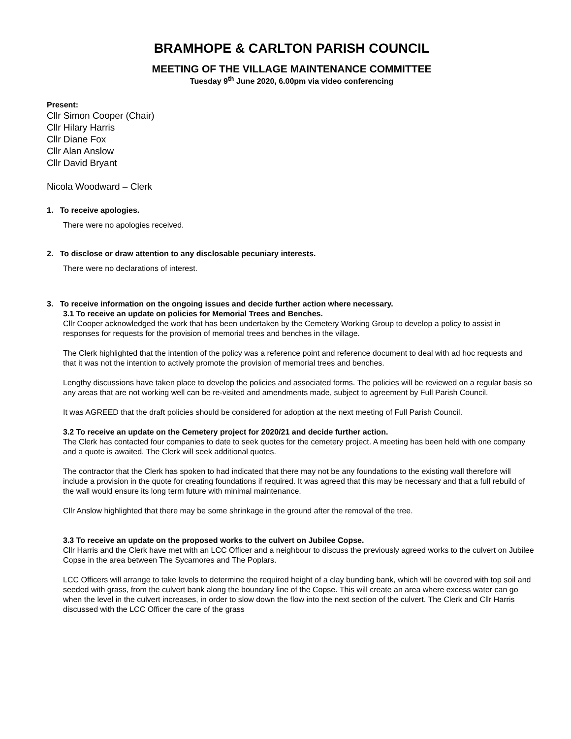BRAMHOPE & CARLTON PARISH COUNCIL
MEETING OF THE VILLAGE MAINTENANCE COMMITTEE
Tuesday 9<sup>th</sup> June 2020, 6.00pm via video conferencing
Present:
Cllr Simon Cooper (Chair)
Cllr Hilary Harris
Cllr Diane Fox
Cllr Alan Anslow
Cllr David Bryant
Nicola Woodward – Clerk
1. To receive apologies.
There were no apologies received.
2. To disclose or draw attention to any disclosable pecuniary interests.
There were no declarations of interest.
3. To receive information on the ongoing issues and decide further action where necessary.
3.1 To receive an update on policies for Memorial Trees and Benches.
Cllr Cooper acknowledged the work that has been undertaken by the Cemetery Working Group to develop a policy to assist in responses for requests for the provision of memorial trees and benches in the village.
The Clerk highlighted that the intention of the policy was a reference point and reference document to deal with ad hoc requests and that it was not the intention to actively promote the provision of memorial trees and benches.
Lengthy discussions have taken place to develop the policies and associated forms. The policies will be reviewed on a regular basis so any areas that are not working well can be re-visited and amendments made, subject to agreement by Full Parish Council.
It was AGREED that the draft policies should be considered for adoption at the next meeting of Full Parish Council.
3.2 To receive an update on the Cemetery project for 2020/21 and decide further action.
The Clerk has contacted four companies to date to seek quotes for the cemetery project. A meeting has been held with one company and a quote is awaited. The Clerk will seek additional quotes.
The contractor that the Clerk has spoken to had indicated that there may not be any foundations to the existing wall therefore will include a provision in the quote for creating foundations if required. It was agreed that this may be necessary and that a full rebuild of the wall would ensure its long term future with minimal maintenance.
Cllr Anslow highlighted that there may be some shrinkage in the ground after the removal of the tree.
3.3 To receive an update on the proposed works to the culvert on Jubilee Copse.
Cllr Harris and the Clerk have met with an LCC Officer and a neighbour to discuss the previously agreed works to the culvert on Jubilee Copse in the area between The Sycamores and The Poplars.
LCC Officers will arrange to take levels to determine the required height of a clay bunding bank, which will be covered with top soil and seeded with grass, from the culvert bank along the boundary line of the Copse. This will create an area where excess water can go when the level in the culvert increases, in order to slow down the flow into the next section of the culvert. The Clerk and Cllr Harris discussed with the LCC Officer the care of the grass